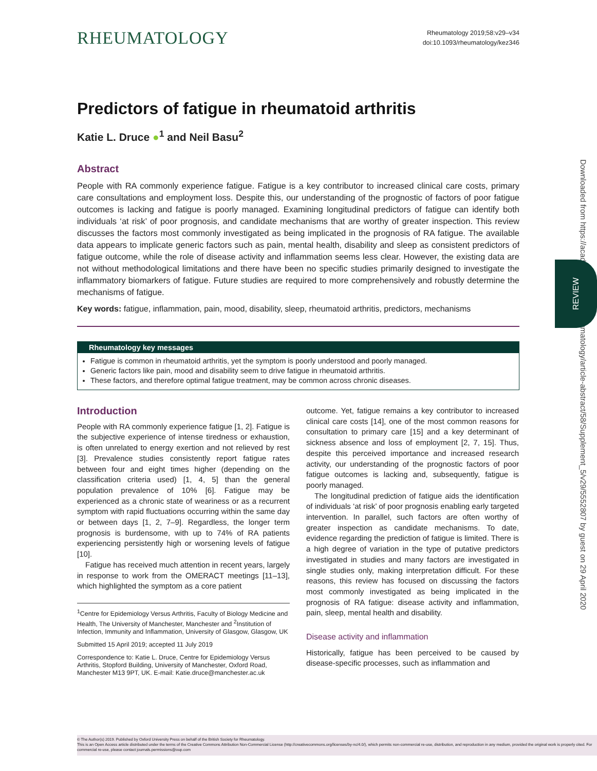Downloaded from https://academic.oup.com/rheumatology/article-abstract/58/Supplement_5/v29/5552807 by guest on 29 April 2020
REVIEW
RHEUMATOLOGY
Rheumatology 2019;58:v29–v34
doi:10.1093/rheumatology/kez346
Predictors of fatigue in rheumatoid arthritis
Katie L. Druce ●<sup>1</sup> and Neil Basu<sup>2</sup>
Abstract
People with RA commonly experience fatigue. Fatigue is a key contributor to increased clinical care costs, primary care consultations and employment loss. Despite this, our understanding of the prognostic of factors of poor fatigue outcomes is lacking and fatigue is poorly managed. Examining longitudinal predictors of fatigue can identify both individuals ‘at risk’ of poor prognosis, and candidate mechanisms that are worthy of greater inspection. This review discusses the factors most commonly investigated as being implicated in the prognosis of RA fatigue. The available data appears to implicate generic factors such as pain, mental health, disability and sleep as consistent predictors of fatigue outcome, while the role of disease activity and inflammation seems less clear. However, the existing data are not without methodological limitations and there have been no specific studies primarily designed to investigate the inflammatory biomarkers of fatigue. Future studies are required to more comprehensively and robustly determine the mechanisms of fatigue.
Key words: fatigue, inflammation, pain, mood, disability, sleep, rheumatoid arthritis, predictors, mechanisms
Rheumatology key messages
Fatigue is common in rheumatoid arthritis, yet the symptom is poorly understood and poorly managed.
Generic factors like pain, mood and disability seem to drive fatigue in rheumatoid arthritis.
These factors, and therefore optimal fatigue treatment, may be common across chronic diseases.
Introduction
People with RA commonly experience fatigue [1, 2]. Fatigue is the subjective experience of intense tiredness or exhaustion, is often unrelated to energy exertion and not relieved by rest [3]. Prevalence studies consistently report fatigue rates between four and eight times higher (depending on the classification criteria used) [1, 4, 5] than the general population prevalence of 10% [6]. Fatigue may be experienced as a chronic state of weariness or as a recurrent symptom with rapid fluctuations occurring within the same day or between days [1, 2, 7–9]. Regardless, the longer term prognosis is burdensome, with up to 74% of RA patients experiencing persistently high or worsening levels of fatigue [10].
Fatigue has received much attention in recent years, largely in response to work from the OMERACT meetings [11–13], which highlighted the symptom as a core patient
<sup>1</sup> Centre for Epidemiology Versus Arthritis, Faculty of Biology Medicine and Health, The University of Manchester, Manchester and <sup>2</sup>Institution of Infection, Immunity and Inflammation, University of Glasgow, Glasgow, UK
Submitted 15 April 2019; accepted 11 July 2019
Correspondence to: Katie L. Druce, Centre for Epidemiology Versus Arthritis, Stopford Building, University of Manchester, Oxford Road, Manchester M13 9PT, UK. E-mail: Katie.druce@manchester.ac.uk
outcome. Yet, fatigue remains a key contributor to increased clinical care costs [14], one of the most common reasons for consultation to primary care [15] and a key determinant of sickness absence and loss of employment [2, 7, 15]. Thus, despite this perceived importance and increased research activity, our understanding of the prognostic factors of poor fatigue outcomes is lacking and, subsequently, fatigue is poorly managed.
The longitudinal prediction of fatigue aids the identification of individuals ‘at risk’ of poor prognosis enabling early targeted intervention. In parallel, such factors are often worthy of greater inspection as candidate mechanisms. To date, evidence regarding the prediction of fatigue is limited. There is a high degree of variation in the type of putative predictors investigated in studies and many factors are investigated in single studies only, making interpretation difficult. For these reasons, this review has focused on discussing the factors most commonly investigated as being implicated in the prognosis of RA fatigue: disease activity and inflammation, pain, sleep, mental health and disability.
Disease activity and inflammation
Historically, fatigue has been perceived to be caused by disease-specific processes, such as inflammation and
© The Author(s) 2019. Published by Oxford University Press on behalf of the British Society for Rheumatology.
This is an Open Access article distributed under the terms of the Creative Commons Attribution Non-Commercial License (http://creativecommons.org/licenses/by-nc/4.0/), which permits non-commercial re-use, distribution, and reproduction in any medium, provided the original work is properly cited. For commercial re-use, please contact journals.permissions@oup.com